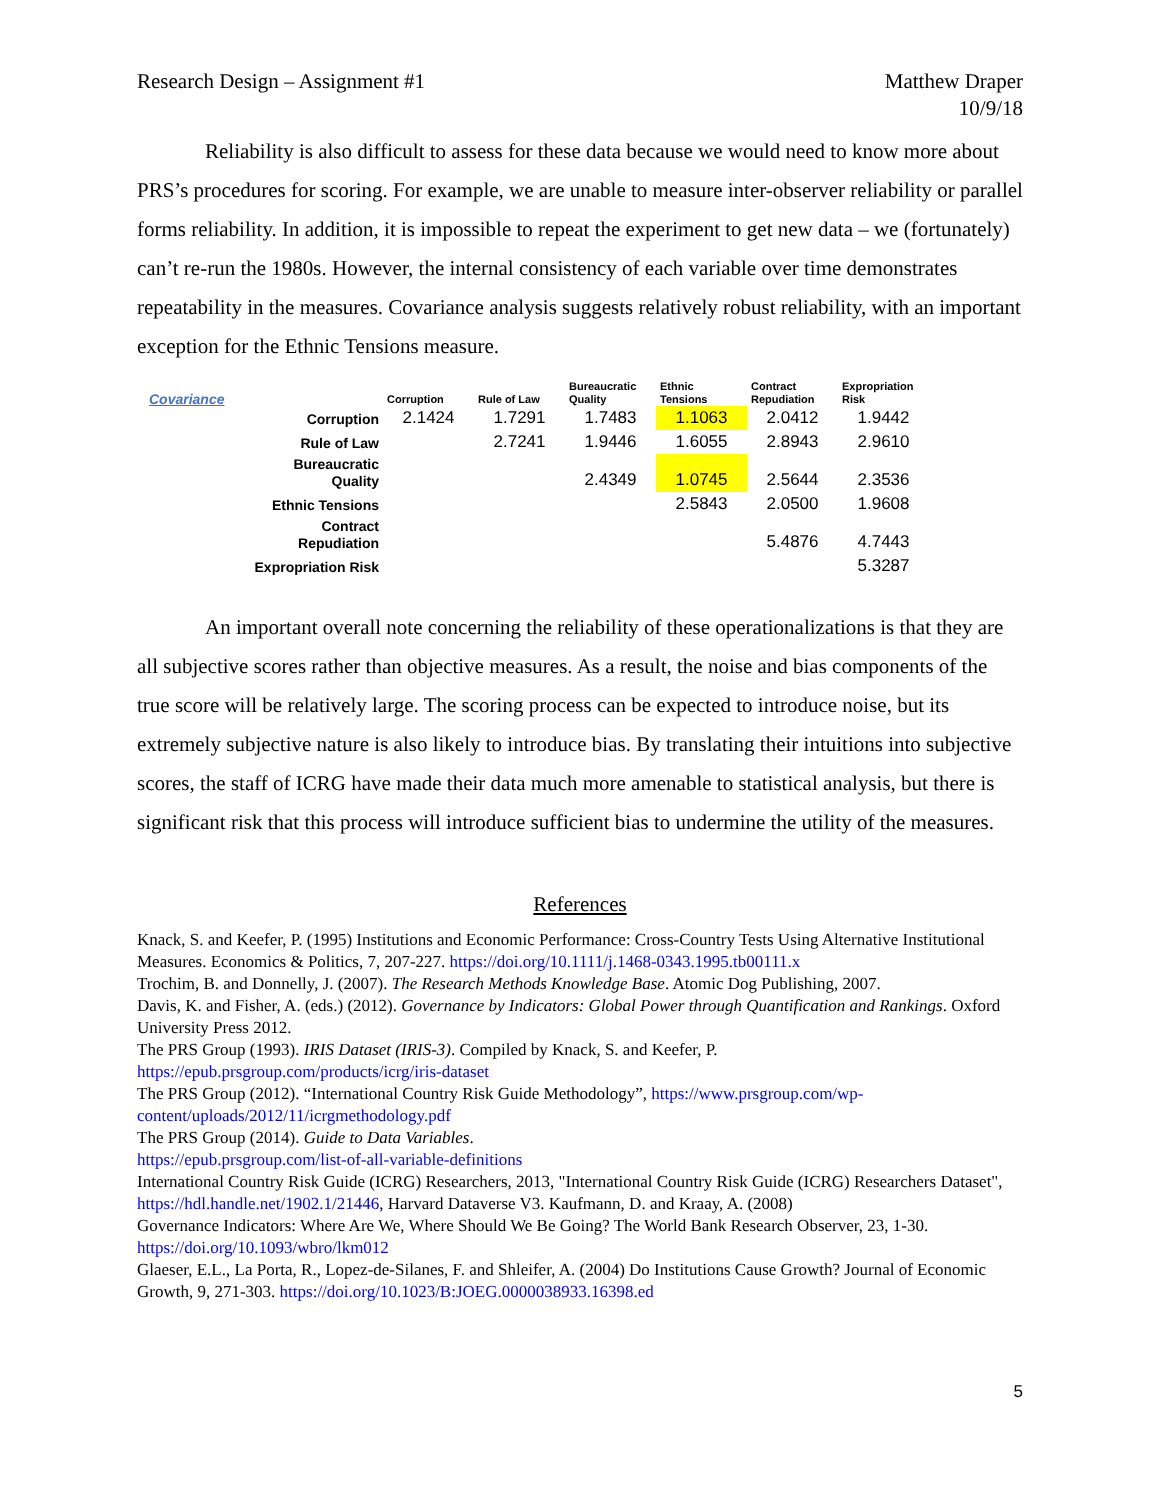Research Design – Assignment #1
Matthew Draper
10/9/18
Reliability is also difficult to assess for these data because we would need to know more about PRS’s procedures for scoring. For example, we are unable to measure inter-observer reliability or parallel forms reliability. In addition, it is impossible to repeat the experiment to get new data – we (fortunately) can’t re-run the 1980s. However, the internal consistency of each variable over time demonstrates repeatability in the measures. Covariance analysis suggests relatively robust reliability, with an important exception for the Ethnic Tensions measure.
| Covariance | Corruption | Rule of Law | Bureaucratic Quality | Ethnic Tensions | Contract Repudiation | Expropriation Risk |
| --- | --- | --- | --- | --- | --- | --- |
| Corruption | 2.1424 | 1.7291 | 1.7483 | 1.1063 | 2.0412 | 1.9442 |
| Rule of Law | | 2.7241 | 1.9446 | 1.6055 | 2.8943 | 2.9610 |
| Bureaucratic Quality | | | 2.4349 | 1.0745 | 2.5644 | 2.3536 |
| Ethnic Tensions | | | | 2.5843 | 2.0500 | 1.9608 |
| Contract Repudiation | | | | | 5.4876 | 4.7443 |
| Expropriation Risk | | | | | | 5.3287 |
An important overall note concerning the reliability of these operationalizations is that they are all subjective scores rather than objective measures. As a result, the noise and bias components of the true score will be relatively large. The scoring process can be expected to introduce noise, but its extremely subjective nature is also likely to introduce bias. By translating their intuitions into subjective scores, the staff of ICRG have made their data much more amenable to statistical analysis, but there is significant risk that this process will introduce sufficient bias to undermine the utility of the measures.
References
Knack, S. and Keefer, P. (1995) Institutions and Economic Performance: Cross-Country Tests Using Alternative Institutional Measures. Economics & Politics, 7, 207-227. https://doi.org/10.1111/j.1468-0343.1995.tb00111.x
Trochim, B. and Donnelly, J. (2007). The Research Methods Knowledge Base. Atomic Dog Publishing, 2007.
Davis, K. and Fisher, A. (eds.) (2012). Governance by Indicators: Global Power through Quantification and Rankings. Oxford University Press 2012.
The PRS Group (1993). IRIS Dataset (IRIS-3). Compiled by Knack, S. and Keefer, P.
https://epub.prsgroup.com/products/icrg/iris-dataset
The PRS Group (2012). “International Country Risk Guide Methodology”, https://www.prsgroup.com/wp-content/uploads/2012/11/icrgmethodology.pdf
The PRS Group (2014). Guide to Data Variables.
https://epub.prsgroup.com/list-of-all-variable-definitions
International Country Risk Guide (ICRG) Researchers, 2013, "International Country Risk Guide (ICRG) Researchers Dataset", https://hdl.handle.net/1902.1/21446, Harvard Dataverse V3. Kaufmann, D. and Kraay, A. (2008)
Governance Indicators: Where Are We, Where Should We Be Going? The World Bank Research Observer, 23, 1-30. https://doi.org/10.1093/wbro/lkm012
Glaeser, E.L., La Porta, R., Lopez-de-Silanes, F. and Shleifer, A. (2004) Do Institutions Cause Growth? Journal of Economic Growth, 9, 271-303. https://doi.org/10.1023/B:JOEG.0000038933.16398.ed
5